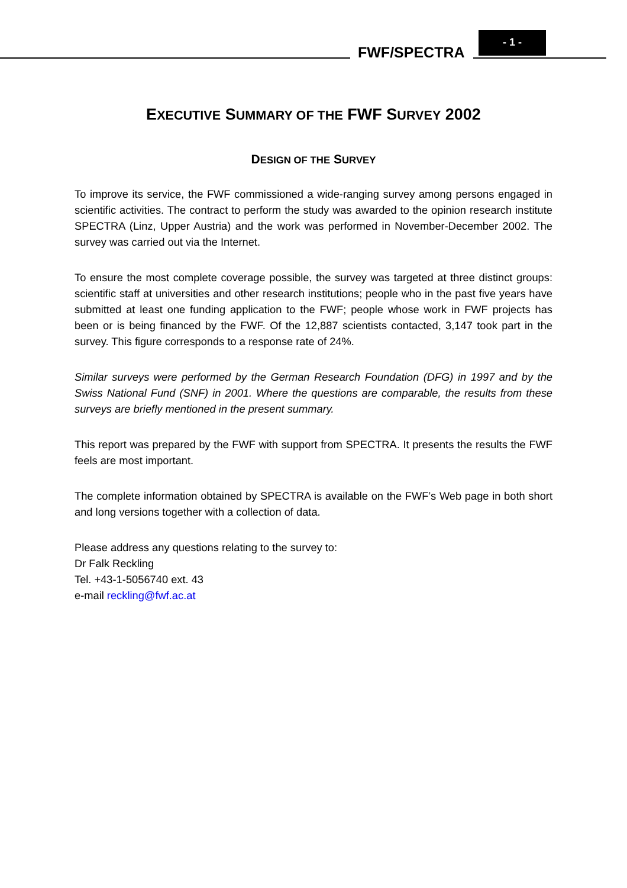FWF/SPECTRA
- 1 -
EXECUTIVE SUMMARY OF THE FWF SURVEY 2002
DESIGN OF THE SURVEY
To improve its service, the FWF commissioned a wide-ranging survey among persons engaged in scientific activities. The contract to perform the study was awarded to the opinion research institute SPECTRA (Linz, Upper Austria) and the work was performed in November-December 2002. The survey was carried out via the Internet.
To ensure the most complete coverage possible, the survey was targeted at three distinct groups: scientific staff at universities and other research institutions; people who in the past five years have submitted at least one funding application to the FWF; people whose work in FWF projects has been or is being financed by the FWF. Of the 12,887 scientists contacted, 3,147 took part in the survey. This figure corresponds to a response rate of 24%.
Similar surveys were performed by the German Research Foundation (DFG) in 1997 and by the Swiss National Fund (SNF) in 2001. Where the questions are comparable, the results from these surveys are briefly mentioned in the present summary.
This report was prepared by the FWF with support from SPECTRA. It presents the results the FWF feels are most important.
The complete information obtained by SPECTRA is available on the FWF’s Web page in both short and long versions together with a collection of data.
Please address any questions relating to the survey to:
Dr Falk Reckling
Tel. +43-1-5056740 ext. 43
e-mail reckling@fwf.ac.at